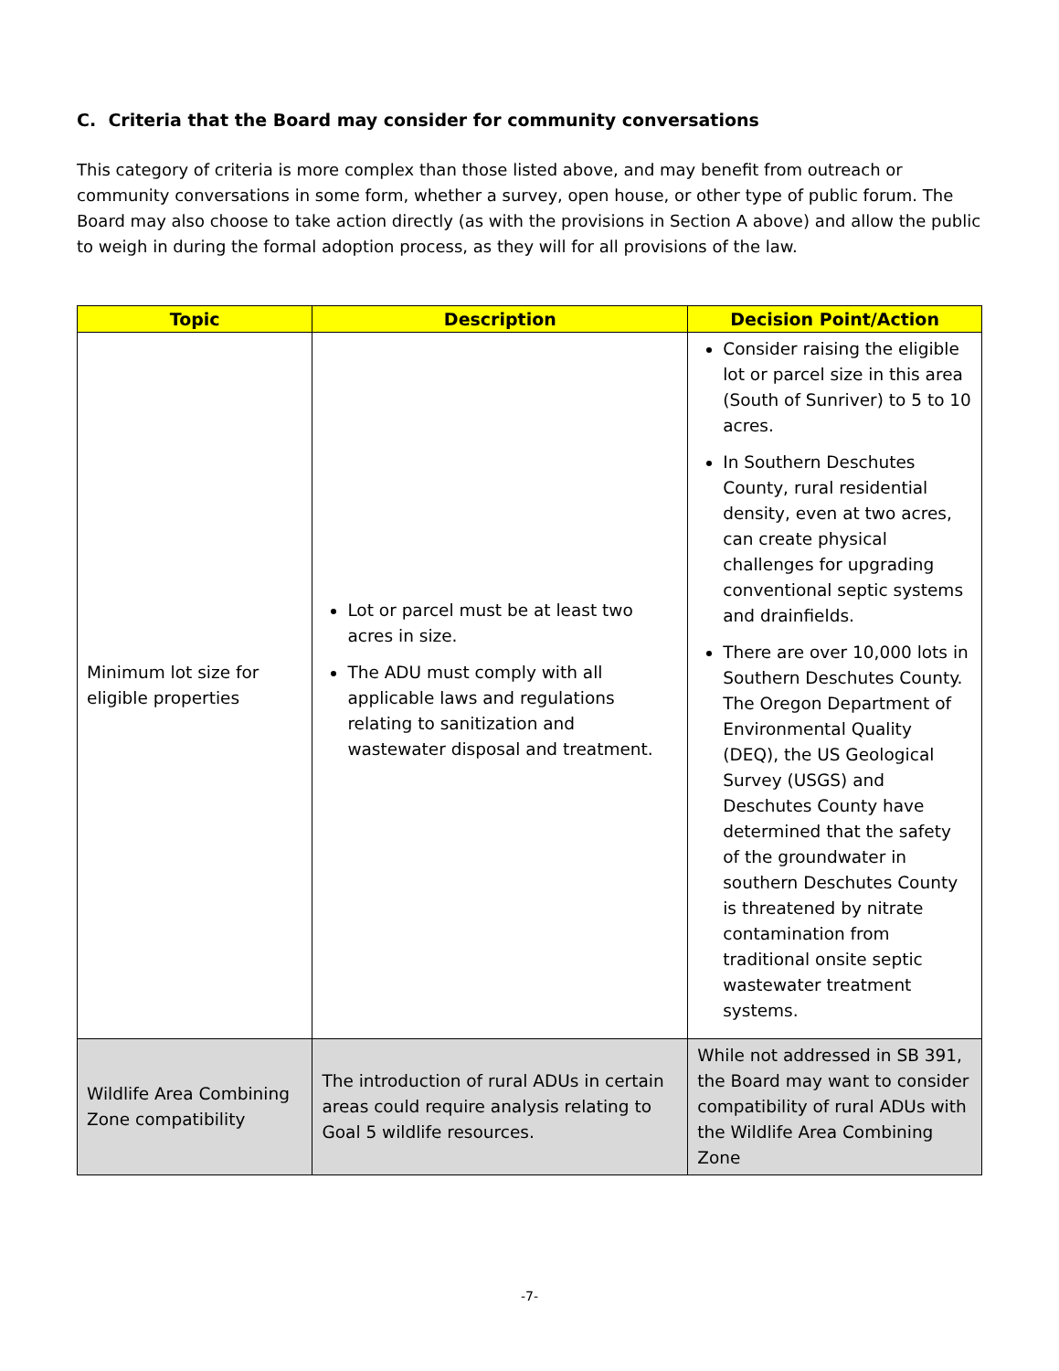C. Criteria that the Board may consider for community conversations
This category of criteria is more complex than those listed above, and may benefit from outreach or community conversations in some form, whether a survey, open house, or other type of public forum. The Board may also choose to take action directly (as with the provisions in Section A above) and allow the public to weigh in during the formal adoption process, as they will for all provisions of the law.
| Topic | Description | Decision Point/Action |
| --- | --- | --- |
| Minimum lot size for eligible properties | Lot or parcel must be at least two acres in size. The ADU must comply with all applicable laws and regulations relating to sanitization and wastewater disposal and treatment. | Consider raising the eligible lot or parcel size in this area (South of Sunriver) to 5 to 10 acres. In Southern Deschutes County, rural residential density, even at two acres, can create physical challenges for upgrading conventional septic systems and drainfields. There are over 10,000 lots in Southern Deschutes County. The Oregon Department of Environmental Quality (DEQ), the US Geological Survey (USGS) and Deschutes County have determined that the safety of the groundwater in southern Deschutes County is threatened by nitrate contamination from traditional onsite septic wastewater treatment systems. |
| Wildlife Area Combining Zone compatibility | The introduction of rural ADUs in certain areas could require analysis relating to Goal 5 wildlife resources. | While not addressed in SB 391, the Board may want to consider compatibility of rural ADUs with the Wildlife Area Combining Zone |
-7-